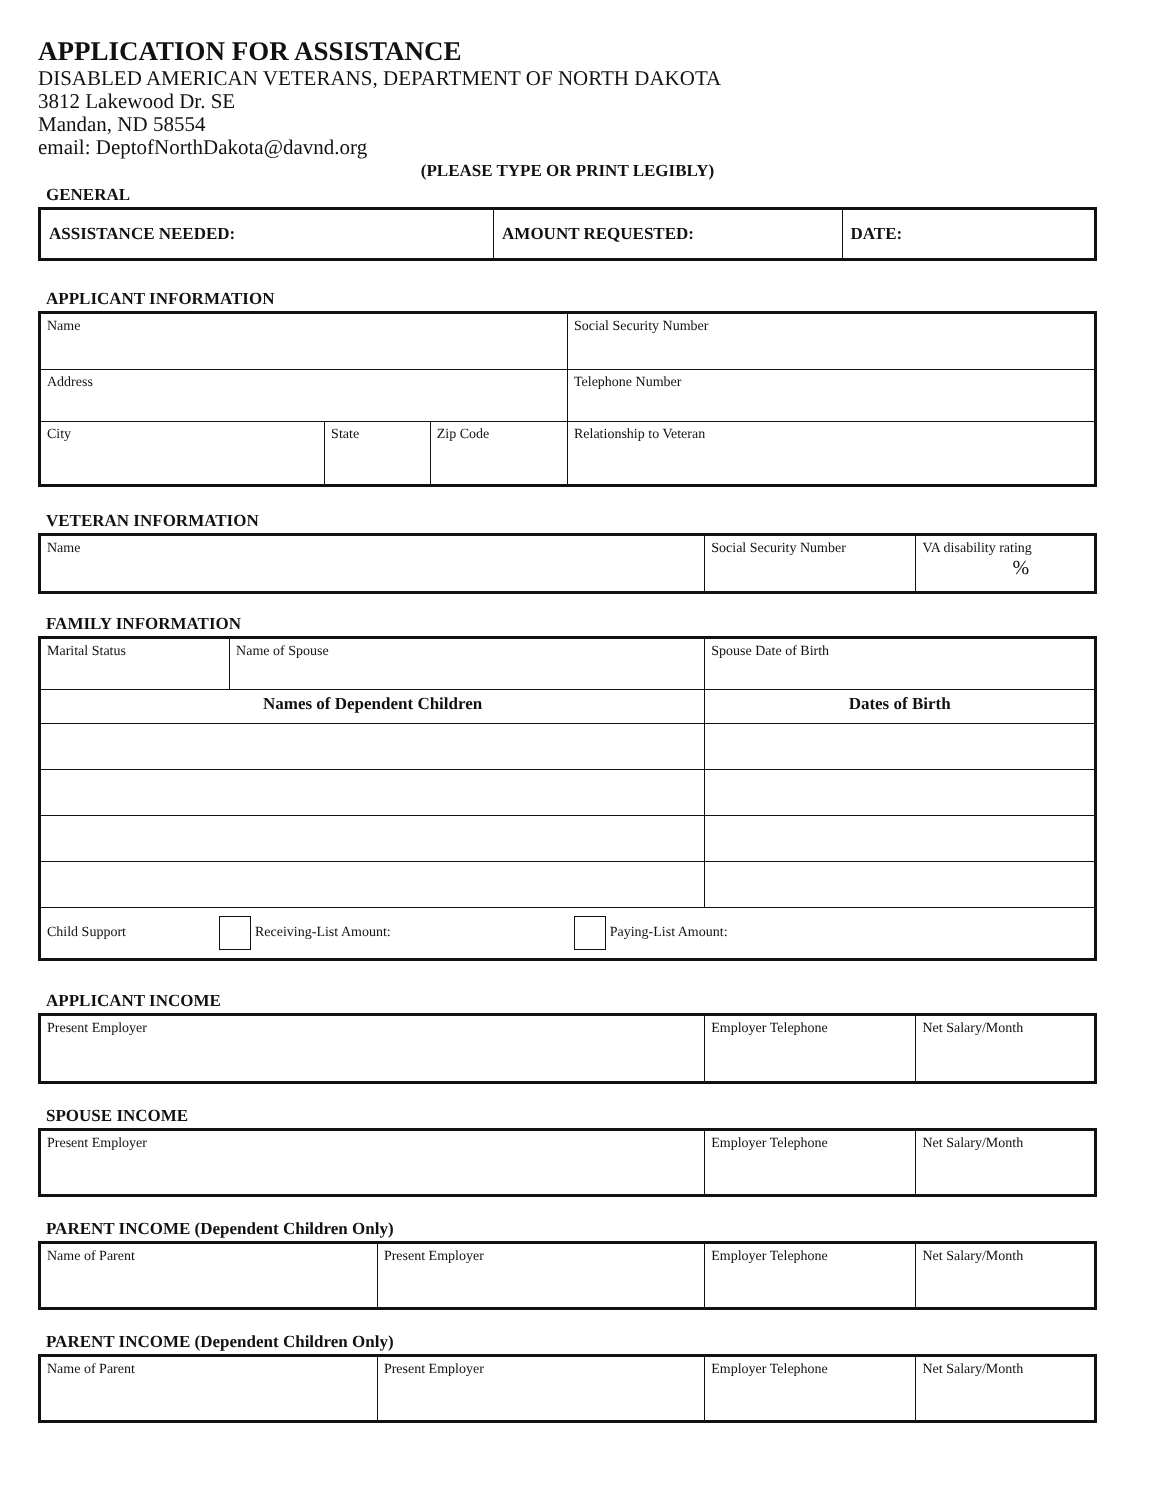APPLICATION FOR ASSISTANCE
DISABLED AMERICAN VETERANS, DEPARTMENT OF NORTH DAKOTA
3812 Lakewood Dr. SE
Mandan, ND 58554
email: DeptofNorthDakota@davnd.org
(PLEASE TYPE OR PRINT LEGIBLY)
GENERAL
| ASSISTANCE NEEDED: | AMOUNT REQUESTED: | DATE: |
APPLICANT INFORMATION
| Name | | | Social Security Number |
| Address | | | Telephone Number |
| City | State | Zip Code | Relationship to Veteran |
VETERAN INFORMATION
| Name | Social Security Number | VA disability rating % |
FAMILY INFORMATION
| Marital Status | Name of Spouse | Spouse Date of Birth |
| Names of Dependent Children | | Dates of Birth |
| Child Support Receiving-List Amount: Paying-List Amount: | | |
APPLICANT INCOME
| Present Employer | Employer Telephone | Net Salary/Month |
SPOUSE INCOME
| Present Employer | Employer Telephone | Net Salary/Month |
PARENT INCOME (Dependent Children Only)
| Name of Parent | Present Employer | Employer Telephone | Net Salary/Month |
PARENT INCOME (Dependent Children Only)
| Name of Parent | Present Employer | Employer Telephone | Net Salary/Month |